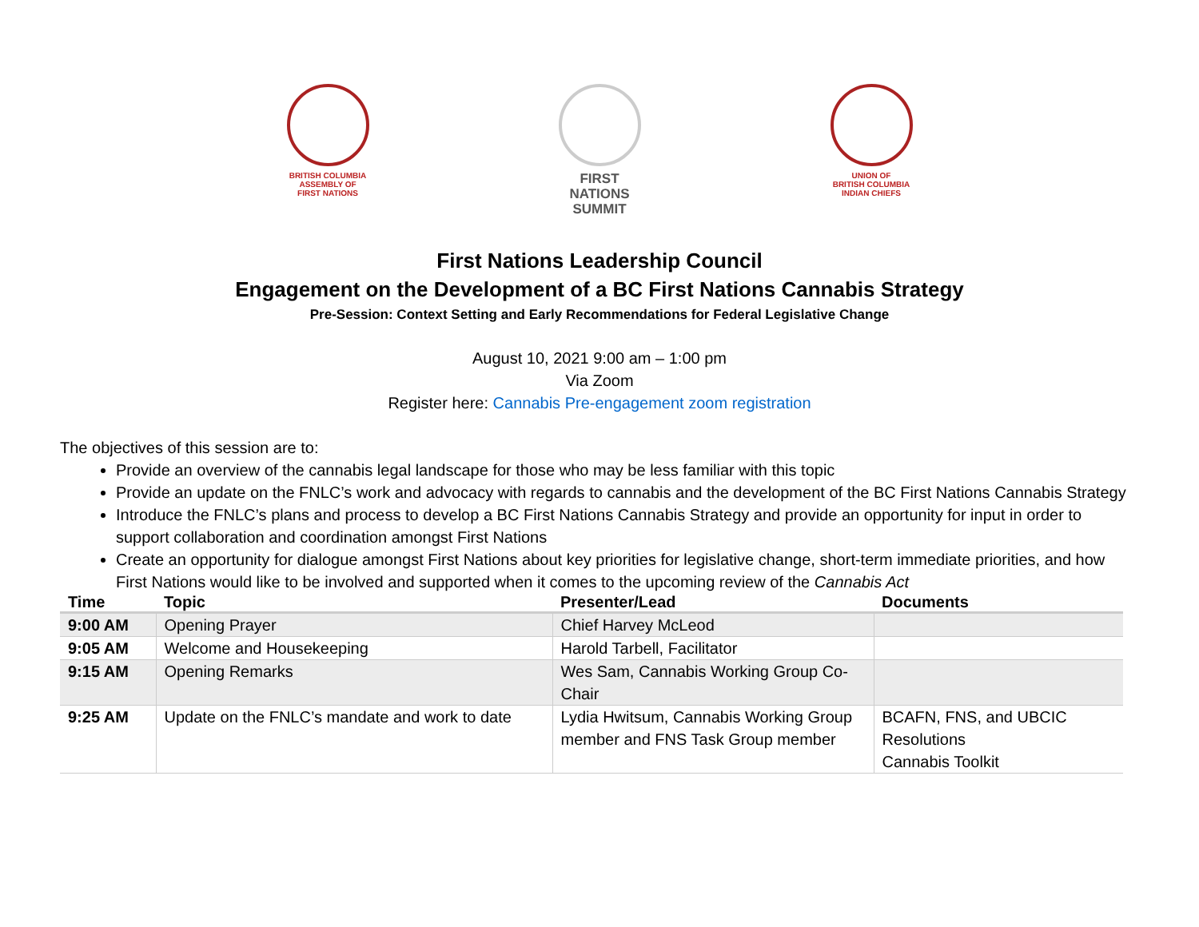BRITISH COLUMBIA
ASSEMBLY OF
FIRST NATIONS
FIRST
NATIONS
SUMMIT
UNION OF
BRITISH COLUMBIA
INDIAN CHIEFS
First Nations Leadership Council
Engagement on the Development of a BC First Nations Cannabis Strategy
Pre-Session: Context Setting and Early Recommendations for Federal Legislative Change
August 10, 2021 9:00 am – 1:00 pm
Via Zoom
Register here: Cannabis Pre-engagement zoom registration
The objectives of this session are to:
Provide an overview of the cannabis legal landscape for those who may be less familiar with this topic
Provide an update on the FNLC’s work and advocacy with regards to cannabis and the development of the BC First Nations Cannabis Strategy
Introduce the FNLC’s plans and process to develop a BC First Nations Cannabis Strategy and provide an opportunity for input in order to support collaboration and coordination amongst First Nations
Create an opportunity for dialogue amongst First Nations about key priorities for legislative change, short-term immediate priorities, and how First Nations would like to be involved and supported when it comes to the upcoming review of the Cannabis Act
| Time | Topic | Presenter/Lead | Documents |
| --- | --- | --- | --- |
| 9:00 AM | Opening Prayer | Chief Harvey McLeod | |
| 9:05 AM | Welcome and Housekeeping | Harold Tarbell, Facilitator | |
| 9:15 AM | Opening Remarks | Wes Sam, Cannabis Working Group Co-Chair | |
| 9:25 AM | Update on the FNLC’s mandate and work to date | Lydia Hwitsum, Cannabis Working Group member and FNS Task Group member | BCAFN, FNS, and UBCIC Resolutions Cannabis Toolkit |